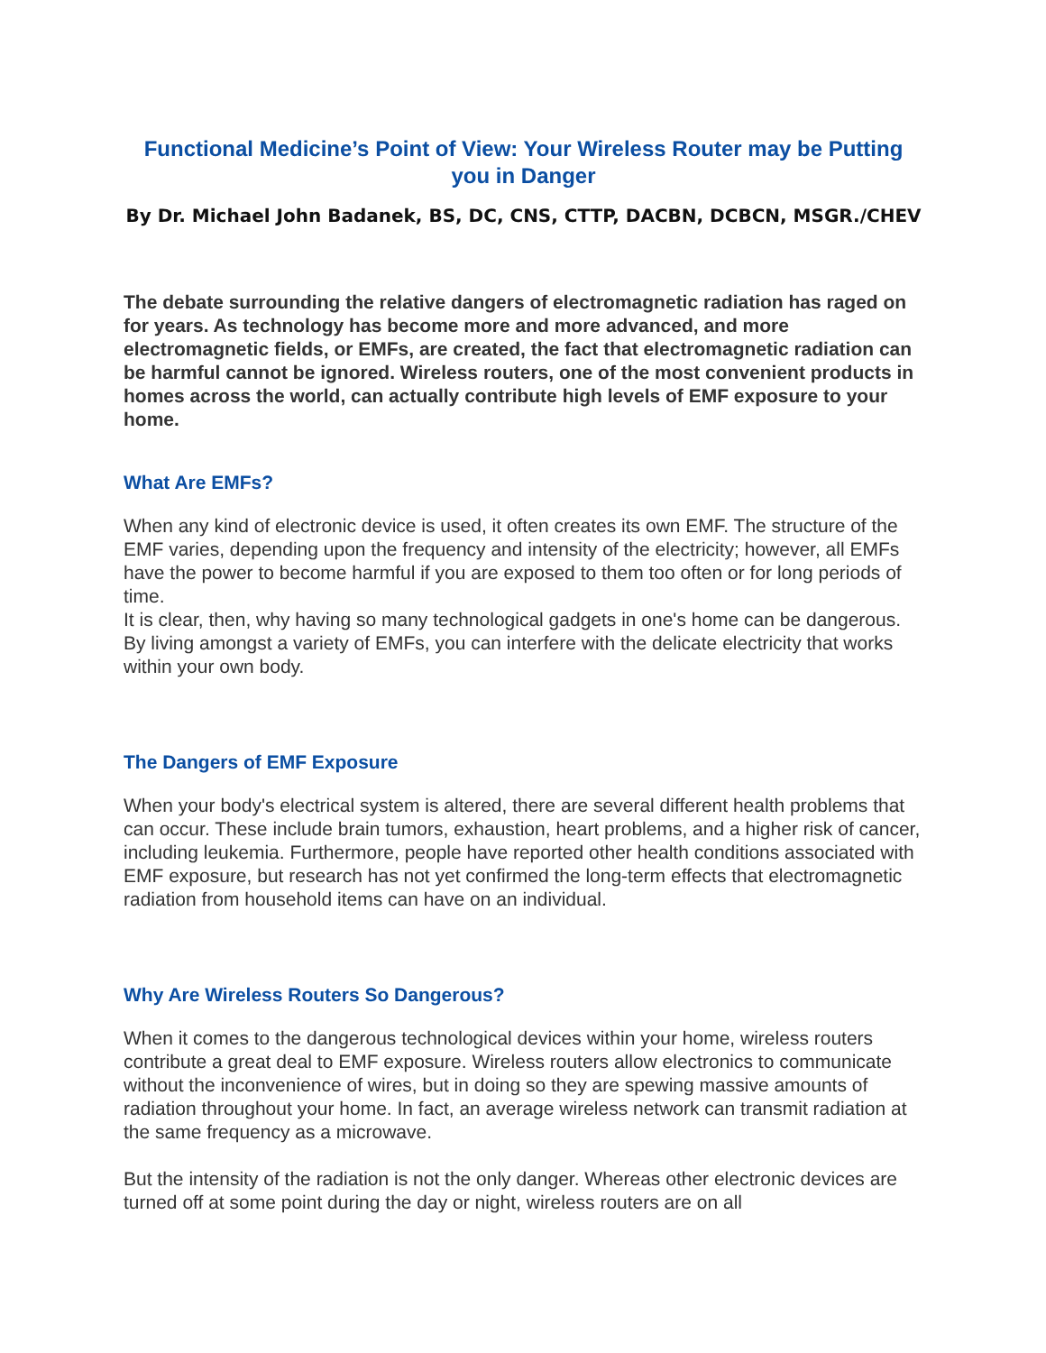Functional Medicine’s Point of View: Your Wireless Router may be Putting you in Danger
By Dr. Michael John Badanek, BS, DC, CNS, CTTP, DACBN, DCBCN, MSGR./CHEV
The debate surrounding the relative dangers of electromagnetic radiation has raged on for years. As technology has become more and more advanced, and more electromagnetic fields, or EMFs, are created, the fact that electromagnetic radiation can be harmful cannot be ignored. Wireless routers, one of the most convenient products in homes across the world, can actually contribute high levels of EMF exposure to your home.
What Are EMFs?
When any kind of electronic device is used, it often creates its own EMF. The structure of the EMF varies, depending upon the frequency and intensity of the electricity; however, all EMFs have the power to become harmful if you are exposed to them too often or for long periods of time.
It is clear, then, why having so many technological gadgets in one's home can be dangerous. By living amongst a variety of EMFs, you can interfere with the delicate electricity that works within your own body.
The Dangers of EMF Exposure
When your body's electrical system is altered, there are several different health problems that can occur. These include brain tumors, exhaustion, heart problems, and a higher risk of cancer, including leukemia. Furthermore, people have reported other health conditions associated with EMF exposure, but research has not yet confirmed the long-term effects that electromagnetic radiation from household items can have on an individual.
Why Are Wireless Routers So Dangerous?
When it comes to the dangerous technological devices within your home, wireless routers contribute a great deal to EMF exposure. Wireless routers allow electronics to communicate without the inconvenience of wires, but in doing so they are spewing massive amounts of radiation throughout your home. In fact, an average wireless network can transmit radiation at the same frequency as a microwave.
But the intensity of the radiation is not the only danger. Whereas other electronic devices are turned off at some point during the day or night, wireless routers are on all